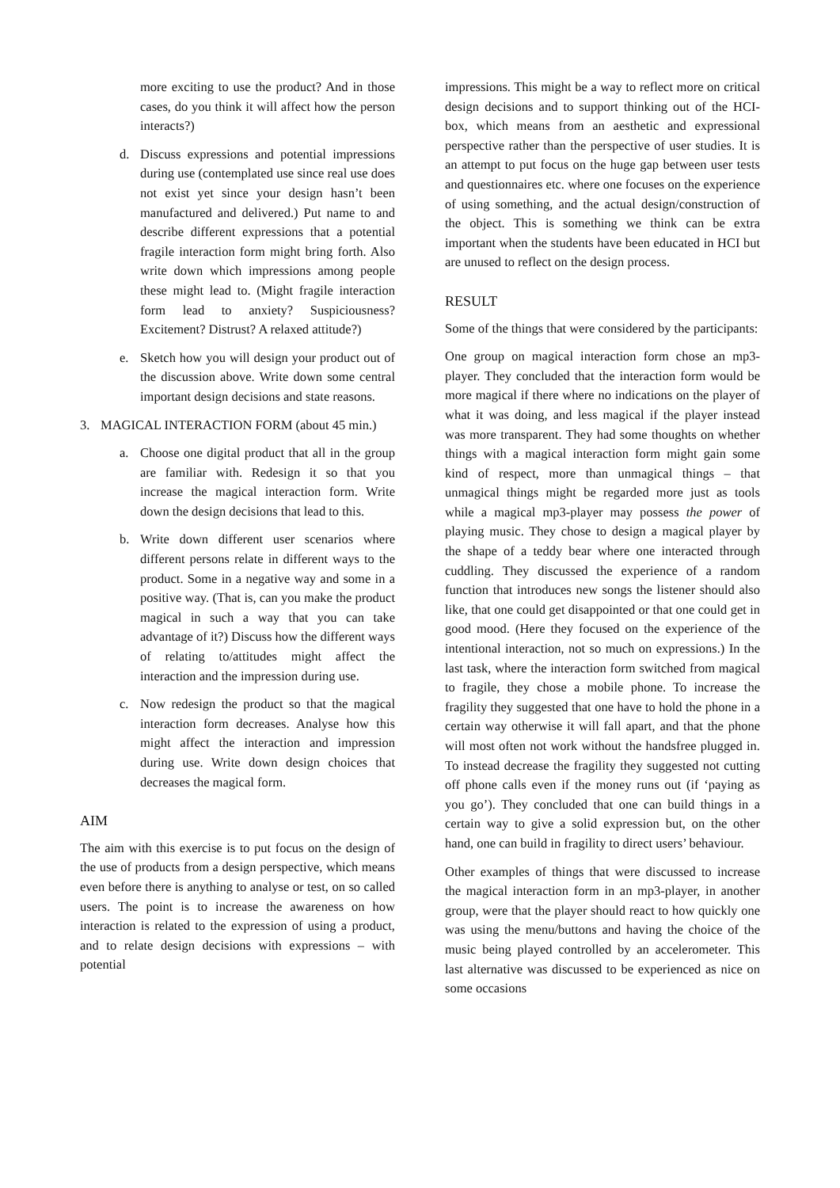more exciting to use the product? And in those cases, do you think it will affect how the person interacts?)
d. Discuss expressions and potential impressions during use (contemplated use since real use does not exist yet since your design hasn’t been manufactured and delivered.) Put name to and describe different expressions that a potential fragile interaction form might bring forth. Also write down which impressions among people these might lead to. (Might fragile interaction form lead to anxiety? Suspiciousness? Excitement? Distrust? A relaxed attitude?)
e. Sketch how you will design your product out of the discussion above. Write down some central important design decisions and state reasons.
3. MAGICAL INTERACTION FORM (about 45 min.)
a. Choose one digital product that all in the group are familiar with. Redesign it so that you increase the magical interaction form. Write down the design decisions that lead to this.
b. Write down different user scenarios where different persons relate in different ways to the product. Some in a negative way and some in a positive way. (That is, can you make the product magical in such a way that you can take advantage of it?) Discuss how the different ways of relating to/attitudes might affect the interaction and the impression during use.
c. Now redesign the product so that the magical interaction form decreases. Analyse how this might affect the interaction and impression during use. Write down design choices that decreases the magical form.
AIM
The aim with this exercise is to put focus on the design of the use of products from a design perspective, which means even before there is anything to analyse or test, on so called users. The point is to increase the awareness on how interaction is related to the expression of using a product, and to relate design decisions with expressions – with potential
impressions. This might be a way to reflect more on critical design decisions and to support thinking out of the HCI-box, which means from an aesthetic and expressional perspective rather than the perspective of user studies. It is an attempt to put focus on the huge gap between user tests and questionnaires etc. where one focuses on the experience of using something, and the actual design/construction of the object. This is something we think can be extra important when the students have been educated in HCI but are unused to reflect on the design process.
RESULT
Some of the things that were considered by the participants:
One group on magical interaction form chose an mp3-player. They concluded that the interaction form would be more magical if there where no indications on the player of what it was doing, and less magical if the player instead was more transparent. They had some thoughts on whether things with a magical interaction form might gain some kind of respect, more than unmagical things – that unmagical things might be regarded more just as tools while a magical mp3-player may possess the power of playing music. They chose to design a magical player by the shape of a teddy bear where one interacted through cuddling. They discussed the experience of a random function that introduces new songs the listener should also like, that one could get disappointed or that one could get in good mood. (Here they focused on the experience of the intentional interaction, not so much on expressions.) In the last task, where the interaction form switched from magical to fragile, they chose a mobile phone. To increase the fragility they suggested that one have to hold the phone in a certain way otherwise it will fall apart, and that the phone will most often not work without the handsfree plugged in. To instead decrease the fragility they suggested not cutting off phone calls even if the money runs out (if ‘paying as you go’). They concluded that one can build things in a certain way to give a solid expression but, on the other hand, one can build in fragility to direct users’ behaviour.
Other examples of things that were discussed to increase the magical interaction form in an mp3-player, in another group, were that the player should react to how quickly one was using the menu/buttons and having the choice of the music being played controlled by an accelerometer. This last alternative was discussed to be experienced as nice on some occasions